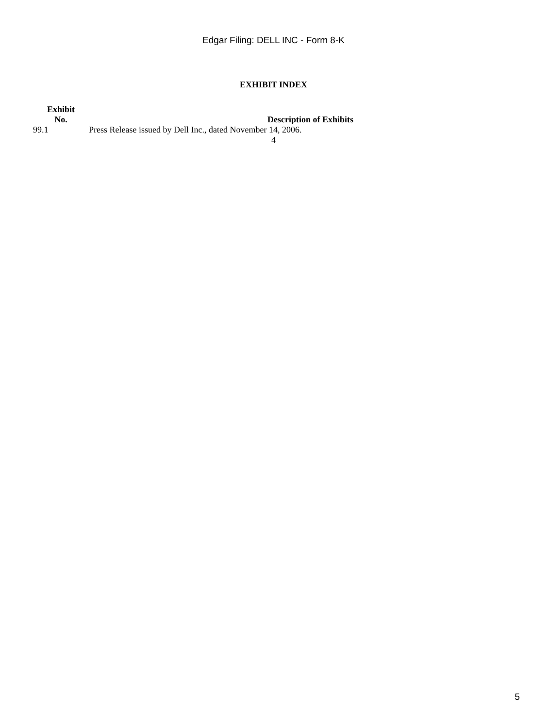Edgar Filing: DELL INC - Form 8-K
EXHIBIT INDEX
| Exhibit No. | Description of Exhibits |
| --- | --- |
| 99.1 | Press Release issued by Dell Inc., dated November 14, 2006. |
4
5